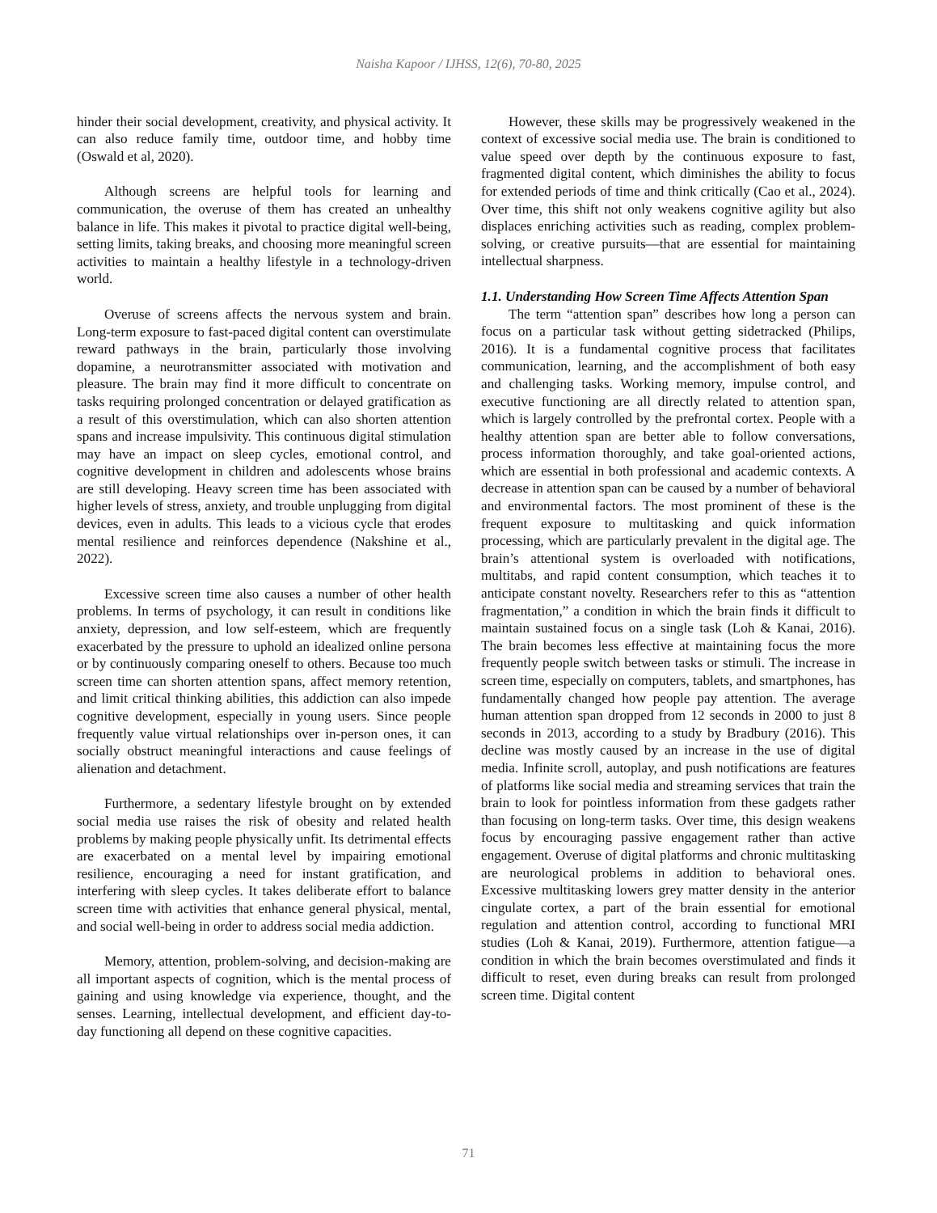Naisha Kapoor / IJHSS, 12(6), 70-80, 2025
hinder their social development, creativity, and physical activity. It can also reduce family time, outdoor time, and hobby time (Oswald et al, 2020).
Although screens are helpful tools for learning and communication, the overuse of them has created an unhealthy balance in life. This makes it pivotal to practice digital well-being, setting limits, taking breaks, and choosing more meaningful screen activities to maintain a healthy lifestyle in a technology-driven world.
Overuse of screens affects the nervous system and brain. Long-term exposure to fast-paced digital content can overstimulate reward pathways in the brain, particularly those involving dopamine, a neurotransmitter associated with motivation and pleasure. The brain may find it more difficult to concentrate on tasks requiring prolonged concentration or delayed gratification as a result of this overstimulation, which can also shorten attention spans and increase impulsivity. This continuous digital stimulation may have an impact on sleep cycles, emotional control, and cognitive development in children and adolescents whose brains are still developing. Heavy screen time has been associated with higher levels of stress, anxiety, and trouble unplugging from digital devices, even in adults. This leads to a vicious cycle that erodes mental resilience and reinforces dependence (Nakshine et al., 2022).
Excessive screen time also causes a number of other health problems. In terms of psychology, it can result in conditions like anxiety, depression, and low self-esteem, which are frequently exacerbated by the pressure to uphold an idealized online persona or by continuously comparing oneself to others. Because too much screen time can shorten attention spans, affect memory retention, and limit critical thinking abilities, this addiction can also impede cognitive development, especially in young users. Since people frequently value virtual relationships over in-person ones, it can socially obstruct meaningful interactions and cause feelings of alienation and detachment.
Furthermore, a sedentary lifestyle brought on by extended social media use raises the risk of obesity and related health problems by making people physically unfit. Its detrimental effects are exacerbated on a mental level by impairing emotional resilience, encouraging a need for instant gratification, and interfering with sleep cycles. It takes deliberate effort to balance screen time with activities that enhance general physical, mental, and social well-being in order to address social media addiction.
Memory, attention, problem-solving, and decision-making are all important aspects of cognition, which is the mental process of gaining and using knowledge via experience, thought, and the senses. Learning, intellectual development, and efficient day-to-day functioning all depend on these cognitive capacities.
However, these skills may be progressively weakened in the context of excessive social media use. The brain is conditioned to value speed over depth by the continuous exposure to fast, fragmented digital content, which diminishes the ability to focus for extended periods of time and think critically (Cao et al., 2024). Over time, this shift not only weakens cognitive agility but also displaces enriching activities such as reading, complex problem-solving, or creative pursuits—that are essential for maintaining intellectual sharpness.
1.1. Understanding How Screen Time Affects Attention Span
The term “attention span” describes how long a person can focus on a particular task without getting sidetracked (Philips, 2016). It is a fundamental cognitive process that facilitates communication, learning, and the accomplishment of both easy and challenging tasks. Working memory, impulse control, and executive functioning are all directly related to attention span, which is largely controlled by the prefrontal cortex. People with a healthy attention span are better able to follow conversations, process information thoroughly, and take goal-oriented actions, which are essential in both professional and academic contexts. A decrease in attention span can be caused by a number of behavioral and environmental factors. The most prominent of these is the frequent exposure to multitasking and quick information processing, which are particularly prevalent in the digital age. The brain’s attentional system is overloaded with notifications, multitabs, and rapid content consumption, which teaches it to anticipate constant novelty. Researchers refer to this as “attention fragmentation,” a condition in which the brain finds it difficult to maintain sustained focus on a single task (Loh & Kanai, 2016). The brain becomes less effective at maintaining focus the more frequently people switch between tasks or stimuli. The increase in screen time, especially on computers, tablets, and smartphones, has fundamentally changed how people pay attention. The average human attention span dropped from 12 seconds in 2000 to just 8 seconds in 2013, according to a study by Bradbury (2016). This decline was mostly caused by an increase in the use of digital media. Infinite scroll, autoplay, and push notifications are features of platforms like social media and streaming services that train the brain to look for pointless information from these gadgets rather than focusing on long-term tasks. Over time, this design weakens focus by encouraging passive engagement rather than active engagement. Overuse of digital platforms and chronic multitasking are neurological problems in addition to behavioral ones. Excessive multitasking lowers grey matter density in the anterior cingulate cortex, a part of the brain essential for emotional regulation and attention control, according to functional MRI studies (Loh & Kanai, 2019). Furthermore, attention fatigue—a condition in which the brain becomes overstimulated and finds it difficult to reset, even during breaks can result from prolonged screen time. Digital content
71